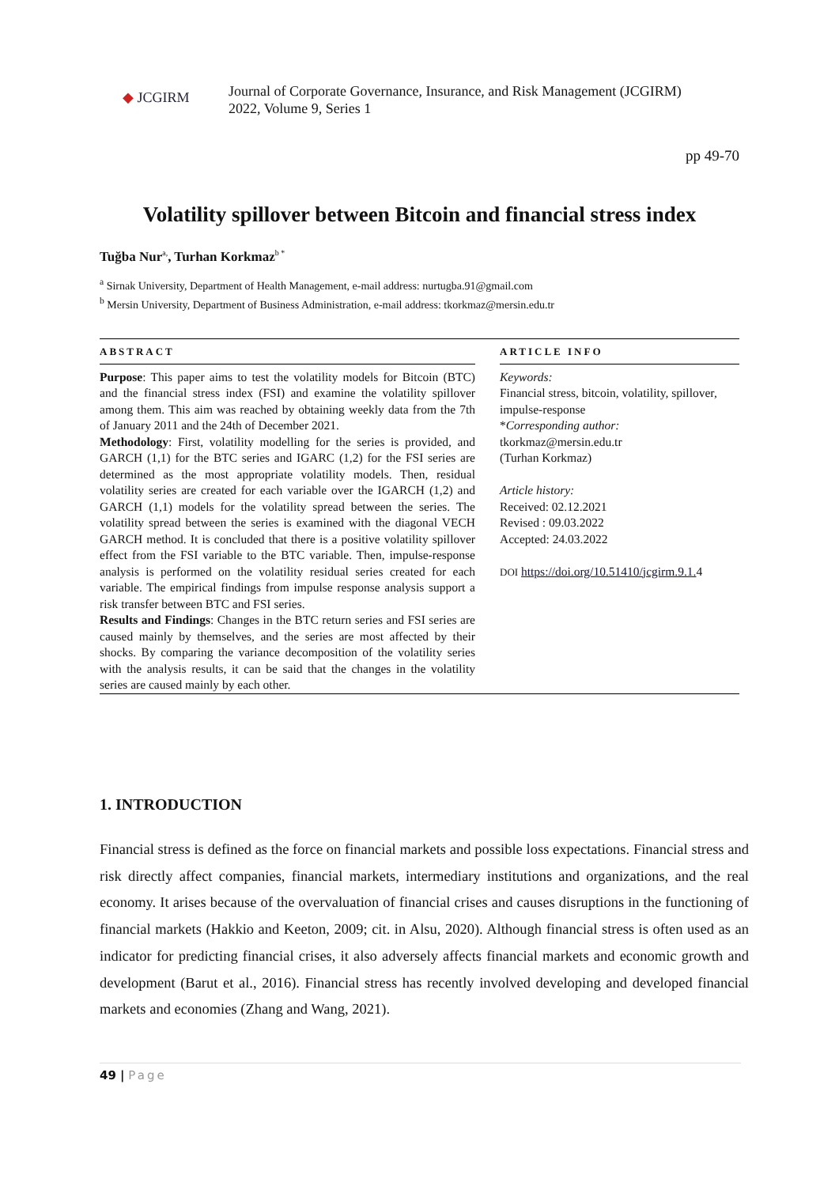◆ JCGIRM
Journal of Corporate Governance, Insurance, and Risk Management (JCGIRM)
2022, Volume 9, Series 1
pp 49-70
Volatility spillover between Bitcoin and financial stress index
Tuğba Nur<sup>a,</sup>, Turhan Korkmaz<sup>b *</sup>
<sup>a</sup> Sirnak University, Department of Health Management, e-mail address: nurtugba.91@gmail.com
<sup>b</sup> Mersin University, Department of Business Administration, e-mail address: tkorkmaz@mersin.edu.tr
ABSTRACT
Purpose: This paper aims to test the volatility models for Bitcoin (BTC) and the financial stress index (FSI) and examine the volatility spillover among them. This aim was reached by obtaining weekly data from the 7th of January 2011 and the 24th of December 2021.
Methodology: First, volatility modelling for the series is provided, and GARCH (1,1) for the BTC series and IGARC (1,2) for the FSI series are determined as the most appropriate volatility models. Then, residual volatility series are created for each variable over the IGARCH (1,2) and GARCH (1,1) models for the volatility spread between the series. The volatility spread between the series is examined with the diagonal VECH GARCH method. It is concluded that there is a positive volatility spillover effect from the FSI variable to the BTC variable. Then, impulse-response analysis is performed on the volatility residual series created for each variable. The empirical findings from impulse response analysis support a risk transfer between BTC and FSI series.
Results and Findings: Changes in the BTC return series and FSI series are caused mainly by themselves, and the series are most affected by their shocks. By comparing the variance decomposition of the volatility series with the analysis results, it can be said that the changes in the volatility series are caused mainly by each other.
ARTICLE INFO
Keywords:
Financial stress, bitcoin, volatility, spillover, impulse-response
*Corresponding author:
tkorkmaz@mersin.edu.tr
(Turhan Korkmaz)
Article history:
Received: 02.12.2021
Revised : 09.03.2022
Accepted: 24.03.2022
DOI https://doi.org/10.51410/jcgirm.9.1. 4
1. INTRODUCTION
Financial stress is defined as the force on financial markets and possible loss expectations. Financial stress and risk directly affect companies, financial markets, intermediary institutions and organizations, and the real economy. It arises because of the overvaluation of financial crises and causes disruptions in the functioning of financial markets (Hakkio and Keeton, 2009; cit. in Alsu, 2020). Although financial stress is often used as an indicator for predicting financial crises, it also adversely affects financial markets and economic growth and development (Barut et al., 2016). Financial stress has recently involved developing and developed financial markets and economies (Zhang and Wang, 2021).
49 | Page